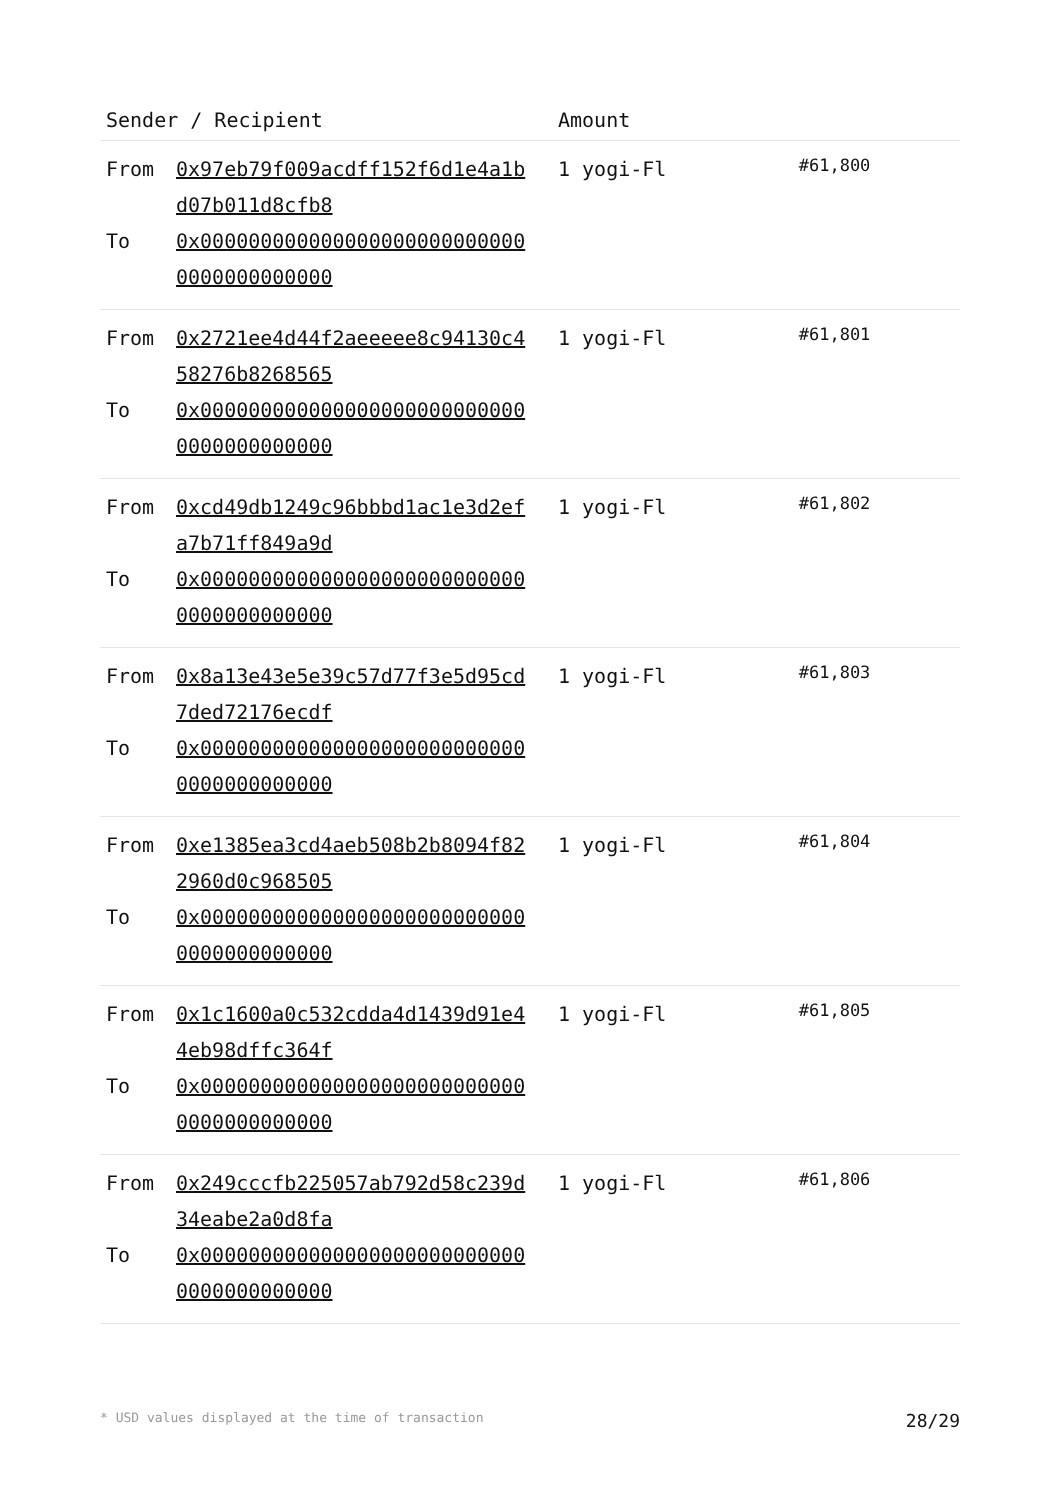| Sender / Recipient | Amount | |
| --- | --- | --- |
| From 0x97eb79f009acdff152f6d1e4a1bd07b011d8cfb8 To 0x0000000000000000000000000000000000000000 | 1 yogi-Fl | #61,800 |
| From 0x2721ee4d44f2aeeeee8c94130c458276b8268565 To 0x0000000000000000000000000000000000000000 | 1 yogi-Fl | #61,801 |
| From 0xcd49db1249c96bbbd1ac1e3d2efa7b71ff849a9d To 0x0000000000000000000000000000000000000000 | 1 yogi-Fl | #61,802 |
| From 0x8a13e43e5e39c57d77f3e5d95cd7ded72176ecdf To 0x0000000000000000000000000000000000000000 | 1 yogi-Fl | #61,803 |
| From 0xe1385ea3cd4aeb508b2b8094f822960d0c968505 To 0x0000000000000000000000000000000000000000 | 1 yogi-Fl | #61,804 |
| From 0x1c1600a0c532cdda4d1439d91e44eb98dffc364f To 0x0000000000000000000000000000000000000000 | 1 yogi-Fl | #61,805 |
| From 0x249cccfb225057ab792d58c239d34eabe2a0d8fa To 0x0000000000000000000000000000000000000000 | 1 yogi-Fl | #61,806 |
* USD values displayed at the time of transaction 28/29